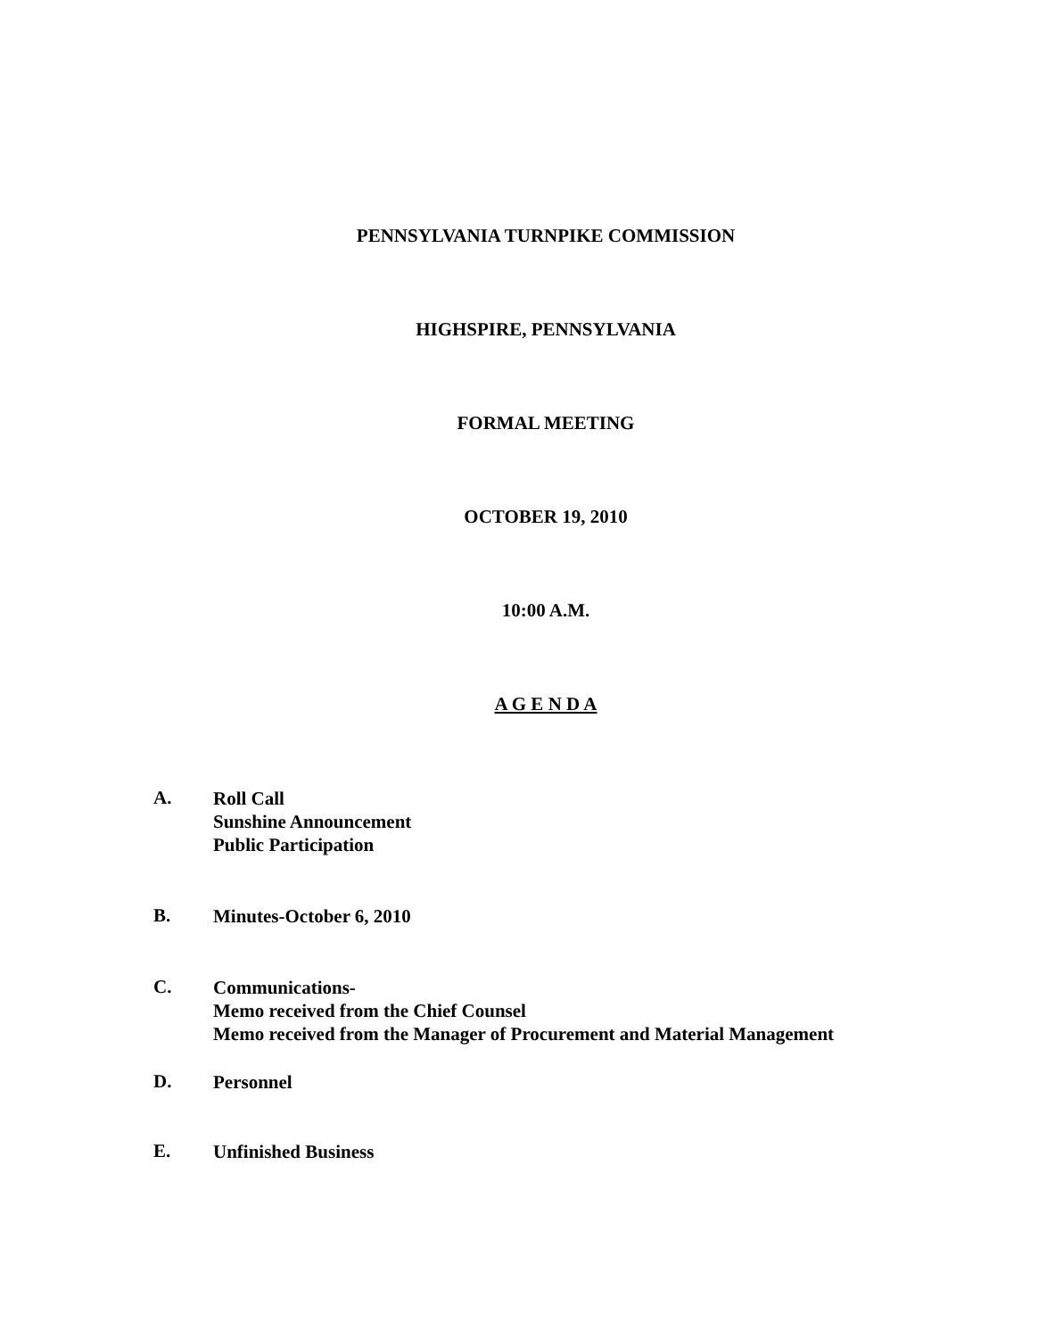PENNSYLVANIA TURNPIKE COMMISSION
HIGHSPIRE, PENNSYLVANIA
FORMAL MEETING
OCTOBER 19, 2010
10:00 A.M.
A G E N D A
A.
Roll Call
Sunshine Announcement
Public Participation
B.
Minutes-October 6, 2010
C.
Communications-
Memo received from the Chief Counsel
Memo received from the Manager of Procurement and Material Management
D.
Personnel
E.
Unfinished Business